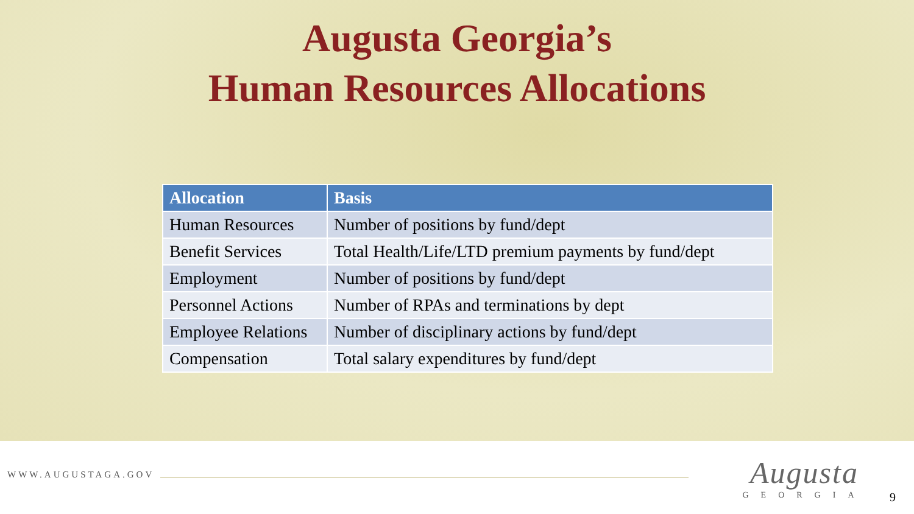Augusta Georgia’s
Human Resources Allocations
| Allocation | Basis |
| --- | --- |
| Human Resources | Number of positions by fund/dept |
| Benefit Services | Total Health/Life/LTD premium payments by fund/dept |
| Employment | Number of positions by fund/dept |
| Personnel Actions | Number of RPAs and terminations by dept |
| Employee Relations | Number of disciplinary actions by fund/dept |
| Compensation | Total salary expenditures by fund/dept |
WWW.AUGUSTAGA.GOV
Augusta
GEORGIA
9